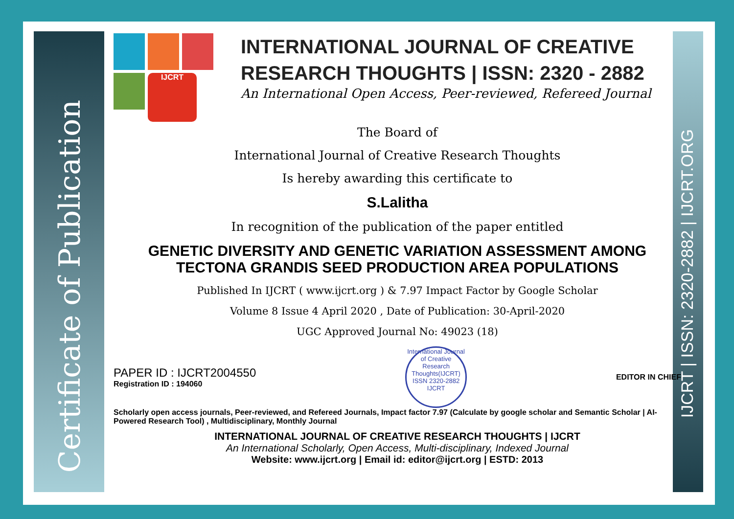Certificate of Publication
IJCRT | ISSN: 2320-2882 | IJCRT.ORG
IJCRT
INTERNATIONAL JOURNAL OF CREATIVE
RESEARCH THOUGHTS | ISSN: 2320 - 2882
An International Open Access, Peer-reviewed, Refereed Journal
The Board of
International Journal of Creative Research Thoughts
Is hereby awarding this certificate to
S.Lalitha
In recognition of the publication of the paper entitled
GENETIC DIVERSITY AND GENETIC VARIATION ASSESSMENT AMONG TECTONA GRANDIS SEED PRODUCTION AREA POPULATIONS
Published In IJCRT ( www.ijcrt.org ) & 7.97 Impact Factor by Google Scholar
Volume 8 Issue 4 April 2020 , Date of Publication: 30-April-2020
UGC Approved Journal No: 49023 (18)
PAPER ID : IJCRT2004550
Registration ID : 194060
International Journal of Creative Research Thoughts(IJCRT)
ISSN 2320-2882 IJCRT
EDITOR IN CHIEF
Scholarly open access journals, Peer-reviewed, and Refereed Journals, Impact factor 7.97 (Calculate by google scholar and Semantic Scholar | AI-Powered Research Tool) , Multidisciplinary, Monthly Journal
INTERNATIONAL JOURNAL OF CREATIVE RESEARCH THOUGHTS | IJCRT
An International Scholarly, Open Access, Multi-disciplinary, Indexed Journal
Website: www.ijcrt.org | Email id: editor@ijcrt.org | ESTD: 2013